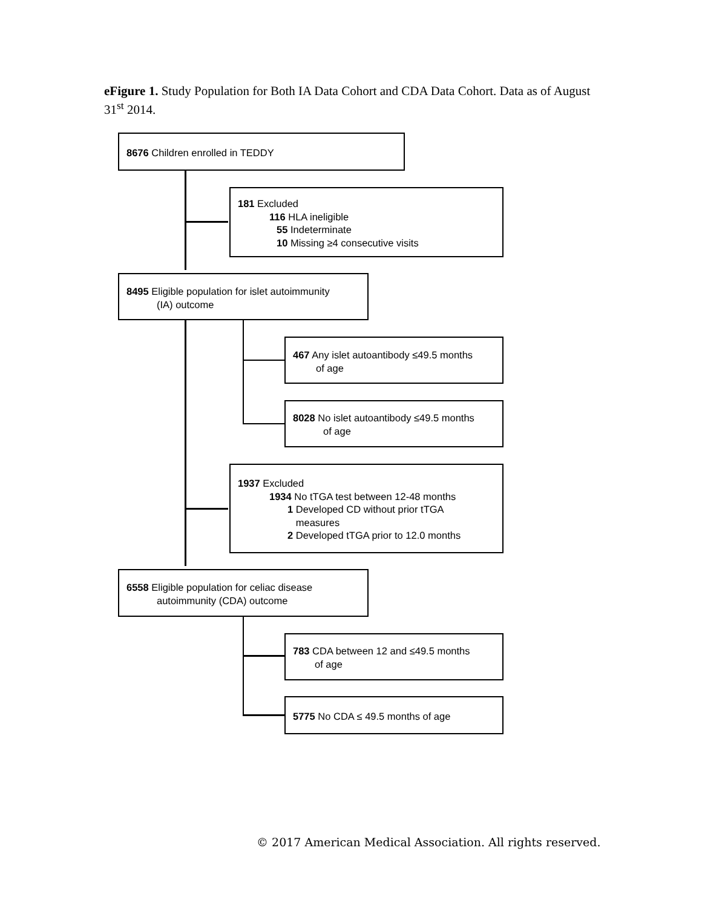eFigure 1. Study Population for Both IA Data Cohort and CDA Data Cohort. Data as of August 31<sup>st</sup> 2014.
8676 Children enrolled in TEDDY
181 Excluded
116 HLA ineligible
55 Indeterminate
10 Missing ≥4 consecutive visits
8495 Eligible population for islet autoimmunity
(IA) outcome
467 Any islet autoantibody ≤49.5 months
of age
8028 No islet autoantibody ≤49.5 months
of age
1937 Excluded
1934 No tTGA test between 12-48 months
1 Developed CD without prior tTGA
measures
2 Developed tTGA prior to 12.0 months
6558 Eligible population for celiac disease
autoimmunity (CDA) outcome
783 CDA between 12 and ≤49.5 months
of age
5775 No CDA ≤ 49.5 months of age
© 2017 American Medical Association. All rights reserved.